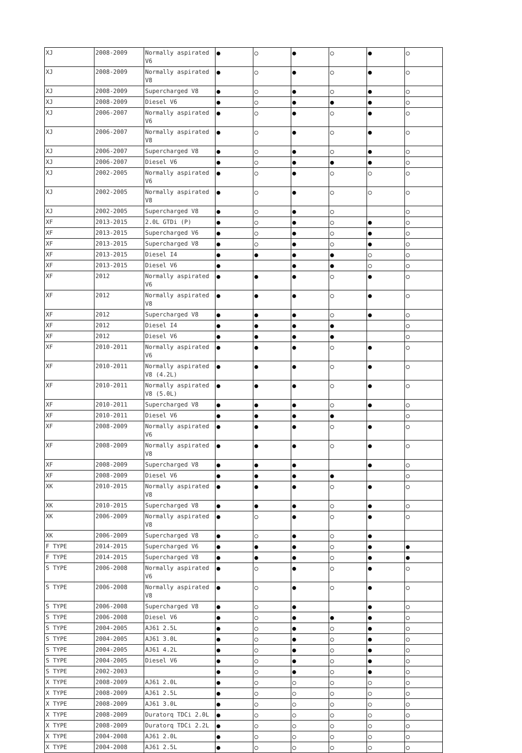| XJ | 2008-2009 | Normally aspirated V6 | ● | ○ | ● | ○ | ● | ○ |
| XJ | 2008-2009 | Normally aspirated V8 | ● | ○ | ● | ○ | ● | ○ |
| XJ | 2008-2009 | Supercharged V8 | ● | ○ | ● | ○ | ● | ○ |
| XJ | 2008-2009 | Diesel V6 | ● | ○ | ● | ● | ● | ○ |
| XJ | 2006-2007 | Normally aspirated V6 | ● | ○ | ● | ○ | ● | ○ |
| XJ | 2006-2007 | Normally aspirated V8 | ● | ○ | ● | ○ | ● | ○ |
| XJ | 2006-2007 | Supercharged V8 | ● | ○ | ● | ○ | ● | ○ |
| XJ | 2006-2007 | Diesel V6 | ● | ○ | ● | ● | ● | ○ |
| XJ | 2002-2005 | Normally aspirated V6 | ● | ○ | ● | ○ | ○ | ○ |
| XJ | 2002-2005 | Normally aspirated V8 | ● | ○ | ● | ○ | ○ | ○ |
| XJ | 2002-2005 | Supercharged V8 | ● | ○ | ● | ○ | | ○ |
| XF | 2013-2015 | 2.0L GTDi (P) | ● | ○ | ● | ○ | ● | ○ |
| XF | 2013-2015 | Supercharged V6 | ● | ○ | ● | ○ | ● | ○ |
| XF | 2013-2015 | Supercharged V8 | ● | ○ | ● | ○ | ● | ○ |
| XF | 2013-2015 | Diesel I4 | ● | ● | ● | ● | ○ | ○ |
| XF | 2013-2015 | Diesel V6 | ● | | ● | ● | ○ | ○ |
| XF | 2012 | Normally aspirated V6 | ● | ● | ● | ○ | ● | ○ |
| XF | 2012 | Normally aspirated V8 | ● | ● | ● | ○ | ● | ○ |
| XF | 2012 | Supercharged V8 | ● | ● | ● | ○ | ● | ○ |
| XF | 2012 | Diesel I4 | ● | ● | ● | ● | | ○ |
| XF | 2012 | Diesel V6 | ● | ● | ● | ● | | ○ |
| XF | 2010-2011 | Normally aspirated V6 | ● | ● | ● | ○ | ● | ○ |
| XF | 2010-2011 | Normally aspirated V8 (4.2L) | ● | ● | ● | ○ | ● | ○ |
| XF | 2010-2011 | Normally aspirated V8 (5.0L) | ● | ● | ● | ○ | ● | ○ |
| XF | 2010-2011 | Supercharged V8 | ● | ● | ● | ○ | ● | ○ |
| XF | 2010-2011 | Diesel V6 | ● | ● | ● | ● | | ○ |
| XF | 2008-2009 | Normally aspirated V6 | ● | ● | ● | ○ | ● | ○ |
| XF | 2008-2009 | Normally aspirated V8 | ● | ● | ● | ○ | ● | ○ |
| XF | 2008-2009 | Supercharged V8 | ● | ● | ● | | ● | ○ |
| XF | 2008-2009 | Diesel V6 | ● | ● | ● | ● | | ○ |
| XK | 2010-2015 | Normally aspirated V8 | ● | ● | ● | ○ | ● | ○ |
| XK | 2010-2015 | Supercharged V8 | ● | ● | ● | ○ | ● | ○ |
| XK | 2006-2009 | Normally aspirated V8 | ● | ○ | ● | ○ | ● | ○ |
| XK | 2006-2009 | Supercharged V8 | ● | ○ | ● | ○ | ● | |
| F TYPE | 2014-2015 | Supercharged V6 | ● | ● | ● | ○ | ● | ● |
| F TYPE | 2014-2015 | Supercharged V8 | ● | ● | ● | ○ | ● | ● |
| S TYPE | 2006-2008 | Normally aspirated V6 | ● | ○ | ● | ○ | ● | ○ |
| S TYPE | 2006-2008 | Normally aspirated V8 | ● | ○ | ● | ○ | ● | ○ |
| S TYPE | 2006-2008 | Supercharged V8 | ● | ○ | ● | | ● | ○ |
| S TYPE | 2006-2008 | Diesel V6 | ● | ○ | ● | ● | ● | ○ |
| S TYPE | 2004-2005 | AJ61 2.5L | ● | ○ | ● | ○ | ● | ○ |
| S TYPE | 2004-2005 | AJ61 3.0L | ● | ○ | ● | ○ | ● | ○ |
| S TYPE | 2004-2005 | AJ61 4.2L | ● | ○ | ● | ○ | ● | ○ |
| S TYPE | 2004-2005 | Diesel V6 | ● | ○ | ● | ○ | ● | ○ |
| S TYPE | 2002-2003 | | ● | ○ | ● | ○ | ● | ○ |
| X TYPE | 2008-2009 | AJ61 2.0L | ● | ○ | ○ | ○ | ○ | ○ |
| X TYPE | 2008-2009 | AJ61 2.5L | ● | ○ | ○ | ○ | ○ | ○ |
| X TYPE | 2008-2009 | AJ61 3.0L | ● | ○ | ○ | ○ | ○ | ○ |
| X TYPE | 2008-2009 | Duratorq TDCi 2.0L | ● | ○ | ○ | ○ | ○ | ○ |
| X TYPE | 2008-2009 | Duratorq TDCi 2.2L | ● | ○ | ○ | ○ | ○ | ○ |
| X TYPE | 2004-2008 | AJ61 2.0L | ● | ○ | ○ | ○ | ○ | ○ |
| X TYPE | 2004-2008 | AJ61 2.5L | ● | ○ | ○ | ○ | ○ | ○ |